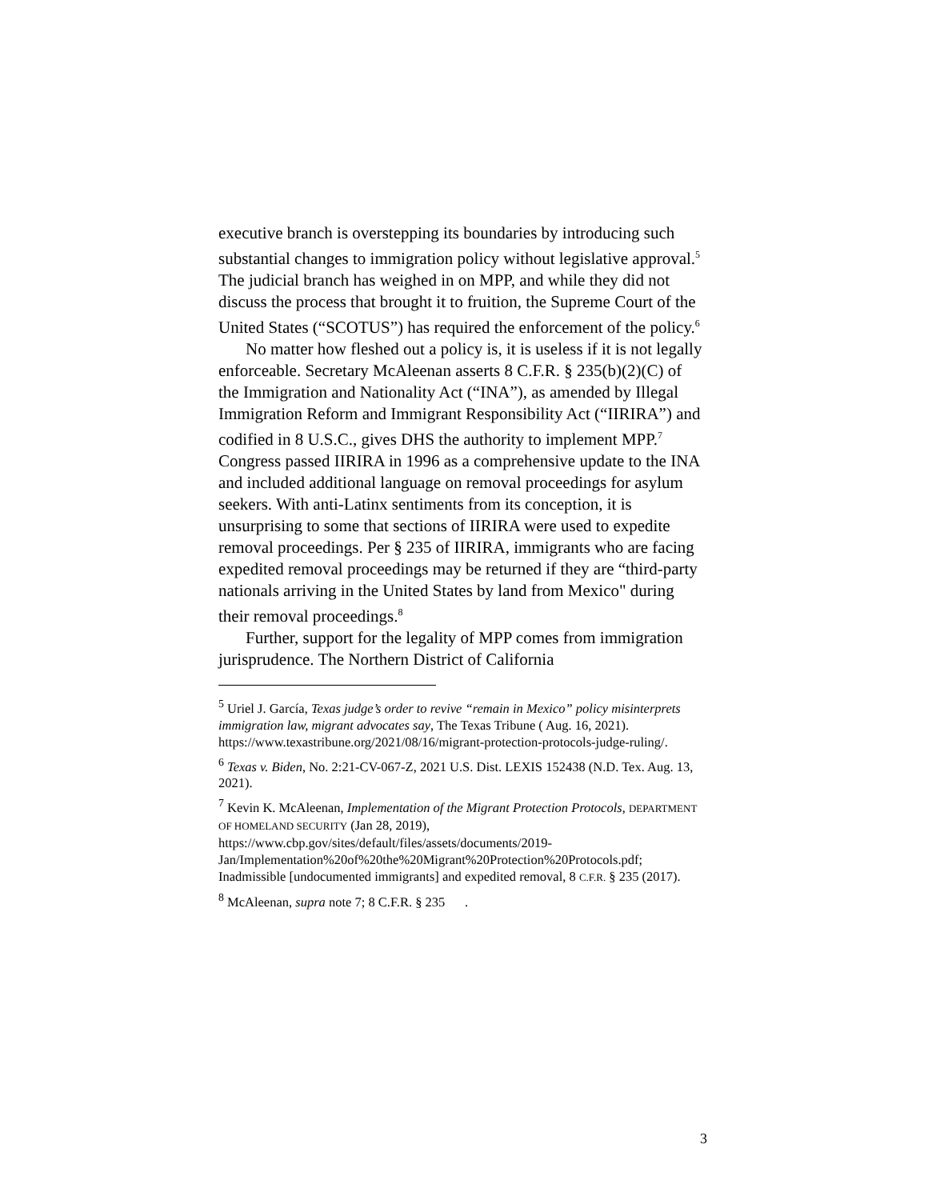executive branch is overstepping its boundaries by introducing such substantial changes to immigration policy without legislative approval.<sup>5</sup> The judicial branch has weighed in on MPP, and while they did not discuss the process that brought it to fruition, the Supreme Court of the United States (“SCOTUS”) has required the enforcement of the policy.<sup>6</sup>
No matter how fleshed out a policy is, it is useless if it is not legally enforceable. Secretary McAleenan asserts 8 C.F.R. § 235(b)(2)(C) of the Immigration and Nationality Act (“INA”), as amended by Illegal Immigration Reform and Immigrant Responsibility Act (“IIRIRA”) and codified in 8 U.S.C., gives DHS the authority to implement MPP.<sup>7</sup> Congress passed IIRIRA in 1996 as a comprehensive update to the INA and included additional language on removal proceedings for asylum seekers. With anti-Latinx sentiments from its conception, it is unsurprising to some that sections of IIRIRA were used to expedite removal proceedings. Per § 235 of IIRIRA, immigrants who are facing expedited removal proceedings may be returned if they are “third-party nationals arriving in the United States by land from Mexico" during their removal proceedings.<sup>8</sup>
Further, support for the legality of MPP comes from immigration jurisprudence. The Northern District of California
<sup>5</sup> Uriel J. García, Texas judge’s order to revive “remain in Mexico” policy misinterprets immigration law, migrant advocates say, The Texas Tribune ( Aug. 16, 2021).
https://www.texastribune.org/2021/08/16/migrant-protection-protocols-judge-ruling/.
<sup>6</sup> Texas v. Biden, No. 2:21-CV-067-Z, 2021 U.S. Dist. LEXIS 152438 (N.D. Tex. Aug. 13, 2021).
<sup>7</sup> Kevin K. McAleenan, Implementation of the Migrant Protection Protocols, DEPARTMENT OF HOMELAND SECURITY (Jan 28, 2019),
https://www.cbp.gov/sites/default/files/assets/documents/2019-Jan/Implementation%20of%20the%20Migrant%20Protection%20Protocols.pdf; Inadmissible [undocumented immigrants] and expedited removal, 8 C.F.R. § 235 (2017).
<sup>8</sup> McAleenan, supra note 7; 8 C.F.R. § 235 .
3